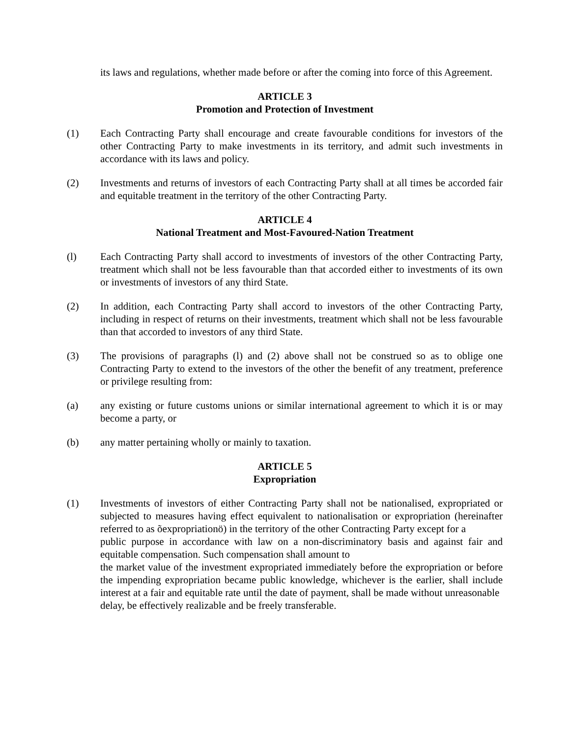its laws and regulations, whether made before or after the coming into force of this Agreement.
ARTICLE 3
Promotion and Protection of Investment
(1) Each Contracting Party shall encourage and create favourable conditions for investors of the other Contracting Party to make investments in its territory, and admit such investments in accordance with its laws and policy.
(2) Investments and returns of investors of each Contracting Party shall at all times be accorded fair and equitable treatment in the territory of the other Contracting Party.
ARTICLE 4
National Treatment and Most-Favoured-Nation Treatment
(l) Each Contracting Party shall accord to investments of investors of the other Contracting Party, treatment which shall not be less favourable than that accorded either to investments of its own or investments of investors of any third State.
(2) In addition, each Contracting Party shall accord to investors of the other Contracting Party, including in respect of returns on their investments, treatment which shall not be less favourable than that accorded to investors of any third State.
(3) The provisions of paragraphs (l) and (2) above shall not be construed so as to oblige one Contracting Party to extend to the investors of the other the benefit of any treatment, preference or privilege resulting from:
(a) any existing or future customs unions or similar international agreement to which it is or may become a party, or
(b) any matter pertaining wholly or mainly to taxation.
ARTICLE 5
Expropriation
(1) Investments of investors of either Contracting Party shall not be nationalised, expropriated or subjected to measures having effect equivalent to nationalisation or expropriation (hereinafter referred to as õexpropriationö) in the territory of the other Contracting Party except for a
public purpose in accordance with law on a non-discriminatory basis and against fair and equitable compensation. Such compensation shall amount to
the market value of the investment expropriated immediately before the expropriation or before the impending expropriation became public knowledge, whichever is the earlier, shall include interest at a fair and equitable rate until the date of payment, shall be made without unreasonable
delay, be effectively realizable and be freely transferable.